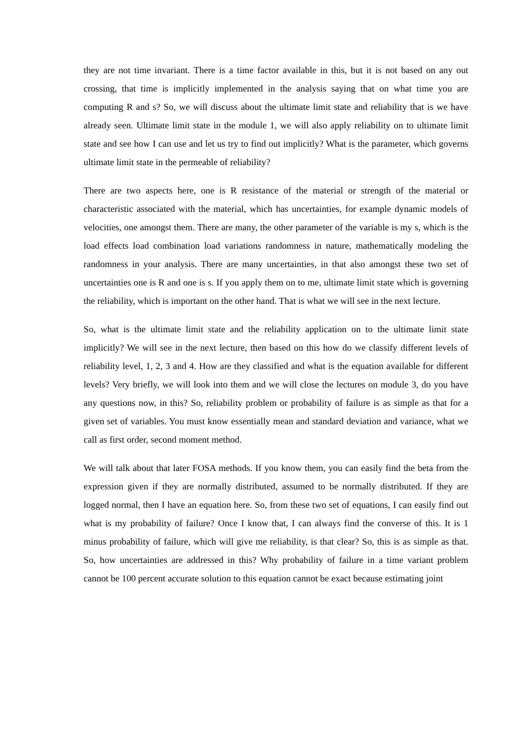they are not time invariant. There is a time factor available in this, but it is not based on any out crossing, that time is implicitly implemented in the analysis saying that on what time you are computing R and s? So, we will discuss about the ultimate limit state and reliability that is we have already seen. Ultimate limit state in the module 1, we will also apply reliability on to ultimate limit state and see how I can use and let us try to find out implicitly? What is the parameter, which governs ultimate limit state in the permeable of reliability?
There are two aspects here, one is R resistance of the material or strength of the material or characteristic associated with the material, which has uncertainties, for example dynamic models of velocities, one amongst them. There are many, the other parameter of the variable is my s, which is the load effects load combination load variations randomness in nature, mathematically modeling the randomness in your analysis. There are many uncertainties, in that also amongst these two set of uncertainties one is R and one is s. If you apply them on to me, ultimate limit state which is governing the reliability, which is important on the other hand. That is what we will see in the next lecture.
So, what is the ultimate limit state and the reliability application on to the ultimate limit state implicitly? We will see in the next lecture, then based on this how do we classify different levels of reliability level, 1, 2, 3 and 4. How are they classified and what is the equation available for different levels? Very briefly, we will look into them and we will close the lectures on module 3, do you have any questions now, in this? So, reliability problem or probability of failure is as simple as that for a given set of variables. You must know essentially mean and standard deviation and variance, what we call as first order, second moment method.
We will talk about that later FOSA methods. If you know them, you can easily find the beta from the expression given if they are normally distributed, assumed to be normally distributed. If they are logged normal, then I have an equation here. So, from these two set of equations, I can easily find out what is my probability of failure? Once I know that, I can always find the converse of this. It is 1 minus probability of failure, which will give me reliability, is that clear? So, this is as simple as that. So, how uncertainties are addressed in this? Why probability of failure in a time variant problem cannot be 100 percent accurate solution to this equation cannot be exact because estimating joint